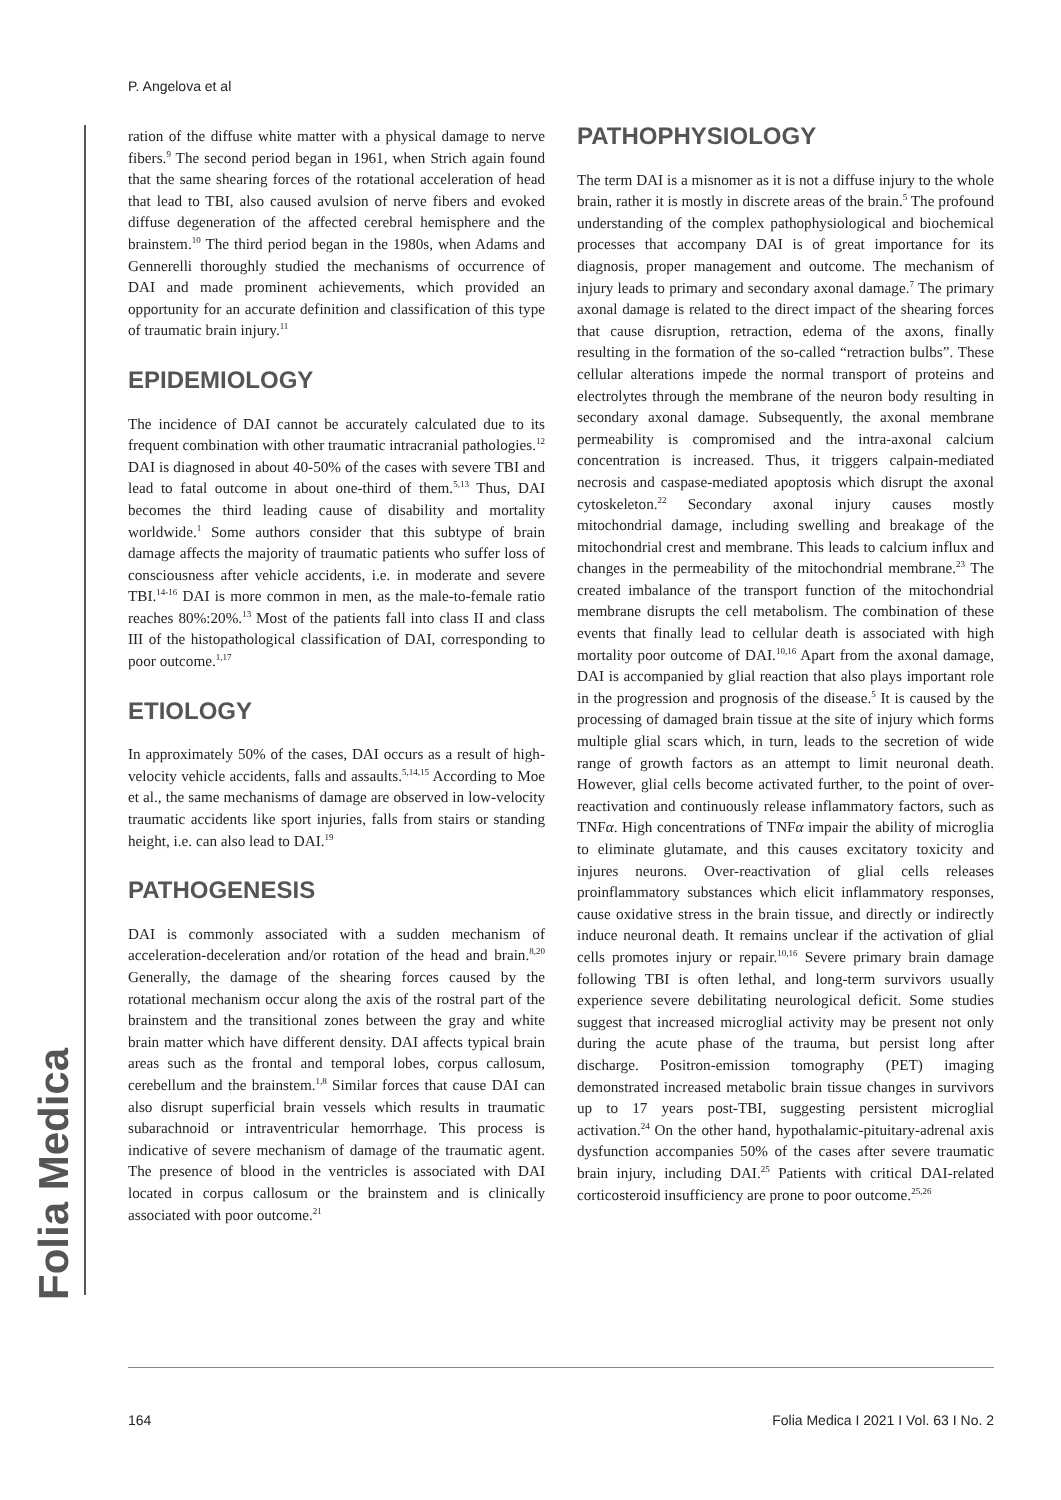P. Angelova et al
Folia Medica
ration of the diffuse white matter with a physical damage to nerve fibers.<sup>9</sup> The second period began in 1961, when Strich again found that the same shearing forces of the rotational acceleration of head that lead to TBI, also caused avulsion of nerve fibers and evoked diffuse degeneration of the affected cerebral hemisphere and the brainstem.<sup>10</sup> The third period began in the 1980s, when Adams and Gennerelli thoroughly studied the mechanisms of occurrence of DAI and made prominent achievements, which provided an opportunity for an accurate definition and classification of this type of traumatic brain injury.<sup>11</sup>
EPIDEMIOLOGY
The incidence of DAI cannot be accurately calculated due to its frequent combination with other traumatic intracranial pathologies.<sup>12</sup> DAI is diagnosed in about 40-50% of the cases with severe TBI and lead to fatal outcome in about one-third of them.<sup>5,13</sup> Thus, DAI becomes the third leading cause of disability and mortality worldwide.<sup>1</sup> Some authors consider that this subtype of brain damage affects the majority of traumatic patients who suffer loss of consciousness after vehicle accidents, i.e. in moderate and severe TBI.<sup>14-16</sup> DAI is more common in men, as the male-to-female ratio reaches 80%:20%.<sup>13</sup> Most of the patients fall into class II and class III of the histopathological classification of DAI, corresponding to poor outcome.<sup>1,17</sup>
ETIOLOGY
In approximately 50% of the cases, DAI occurs as a result of high-velocity vehicle accidents, falls and assaults.<sup>5,14,15</sup> According to Moe et al., the same mechanisms of damage are observed in low-velocity traumatic accidents like sport injuries, falls from stairs or standing height, i.e. can also lead to DAI.<sup>19</sup>
PATHOGENESIS
DAI is commonly associated with a sudden mechanism of acceleration-deceleration and/or rotation of the head and brain.<sup>8,20</sup> Generally, the damage of the shearing forces caused by the rotational mechanism occur along the axis of the rostral part of the brainstem and the transitional zones between the gray and white brain matter which have different density. DAI affects typical brain areas such as the frontal and temporal lobes, corpus callosum, cerebellum and the brainstem.<sup>1,8</sup> Similar forces that cause DAI can also disrupt superficial brain vessels which results in traumatic subarachnoid or intraventricular hemorrhage. This process is indicative of severe mechanism of damage of the traumatic agent. The presence of blood in the ventricles is associated with DAI located in corpus callosum or the brainstem and is clinically associated with poor outcome.<sup>21</sup>
PATHOPHYSIOLOGY
The term DAI is a misnomer as it is not a diffuse injury to the whole brain, rather it is mostly in discrete areas of the brain.<sup>5</sup> The profound understanding of the complex pathophysiological and biochemical processes that accompany DAI is of great importance for its diagnosis, proper management and outcome. The mechanism of injury leads to primary and secondary axonal damage.<sup>7</sup> The primary axonal damage is related to the direct impact of the shearing forces that cause disruption, retraction, edema of the axons, finally resulting in the formation of the so-called “retraction bulbs”. These cellular alterations impede the normal transport of proteins and electrolytes through the membrane of the neuron body resulting in secondary axonal damage. Subsequently, the axonal membrane permeability is compromised and the intra-axonal calcium concentration is increased. Thus, it triggers calpain-mediated necrosis and caspase-mediated apoptosis which disrupt the axonal cytoskeleton.<sup>22</sup> Secondary axonal injury causes mostly mitochondrial damage, including swelling and breakage of the mitochondrial crest and membrane. This leads to calcium influx and changes in the permeability of the mitochondrial membrane.<sup>23</sup> The created imbalance of the transport function of the mitochondrial membrane disrupts the cell metabolism. The combination of these events that finally lead to cellular death is associated with high mortality poor outcome of DAI.<sup>10,16</sup> Apart from the axonal damage, DAI is accompanied by glial reaction that also plays important role in the progression and prognosis of the disease.<sup>5</sup> It is caused by the processing of damaged brain tissue at the site of injury which forms multiple glial scars which, in turn, leads to the secretion of wide range of growth factors as an attempt to limit neuronal death. However, glial cells become activated further, to the point of over-reactivation and continuously release inflammatory factors, such as TNFα. High concentrations of TNFα impair the ability of microglia to eliminate glutamate, and this causes excitatory toxicity and injures neurons. Over-reactivation of glial cells releases proinflammatory substances which elicit inflammatory responses, cause oxidative stress in the brain tissue, and directly or indirectly induce neuronal death. It remains unclear if the activation of glial cells promotes injury or repair.<sup>10,16</sup> Severe primary brain damage following TBI is often lethal, and long-term survivors usually experience severe debilitating neurological deficit. Some studies suggest that increased microglial activity may be present not only during the acute phase of the trauma, but persist long after discharge. Positron-emission tomography (PET) imaging demonstrated increased metabolic brain tissue changes in survivors up to 17 years post-TBI, suggesting persistent microglial activation.<sup>24</sup> On the other hand, hypothalamic-pituitary-adrenal axis dysfunction accompanies 50% of the cases after severe traumatic brain injury, including DAI.<sup>25</sup> Patients with critical DAI-related corticosteroid insufficiency are prone to poor outcome.<sup>25,26</sup>
164 Folia Medica I 2021 I Vol. 63 I No. 2